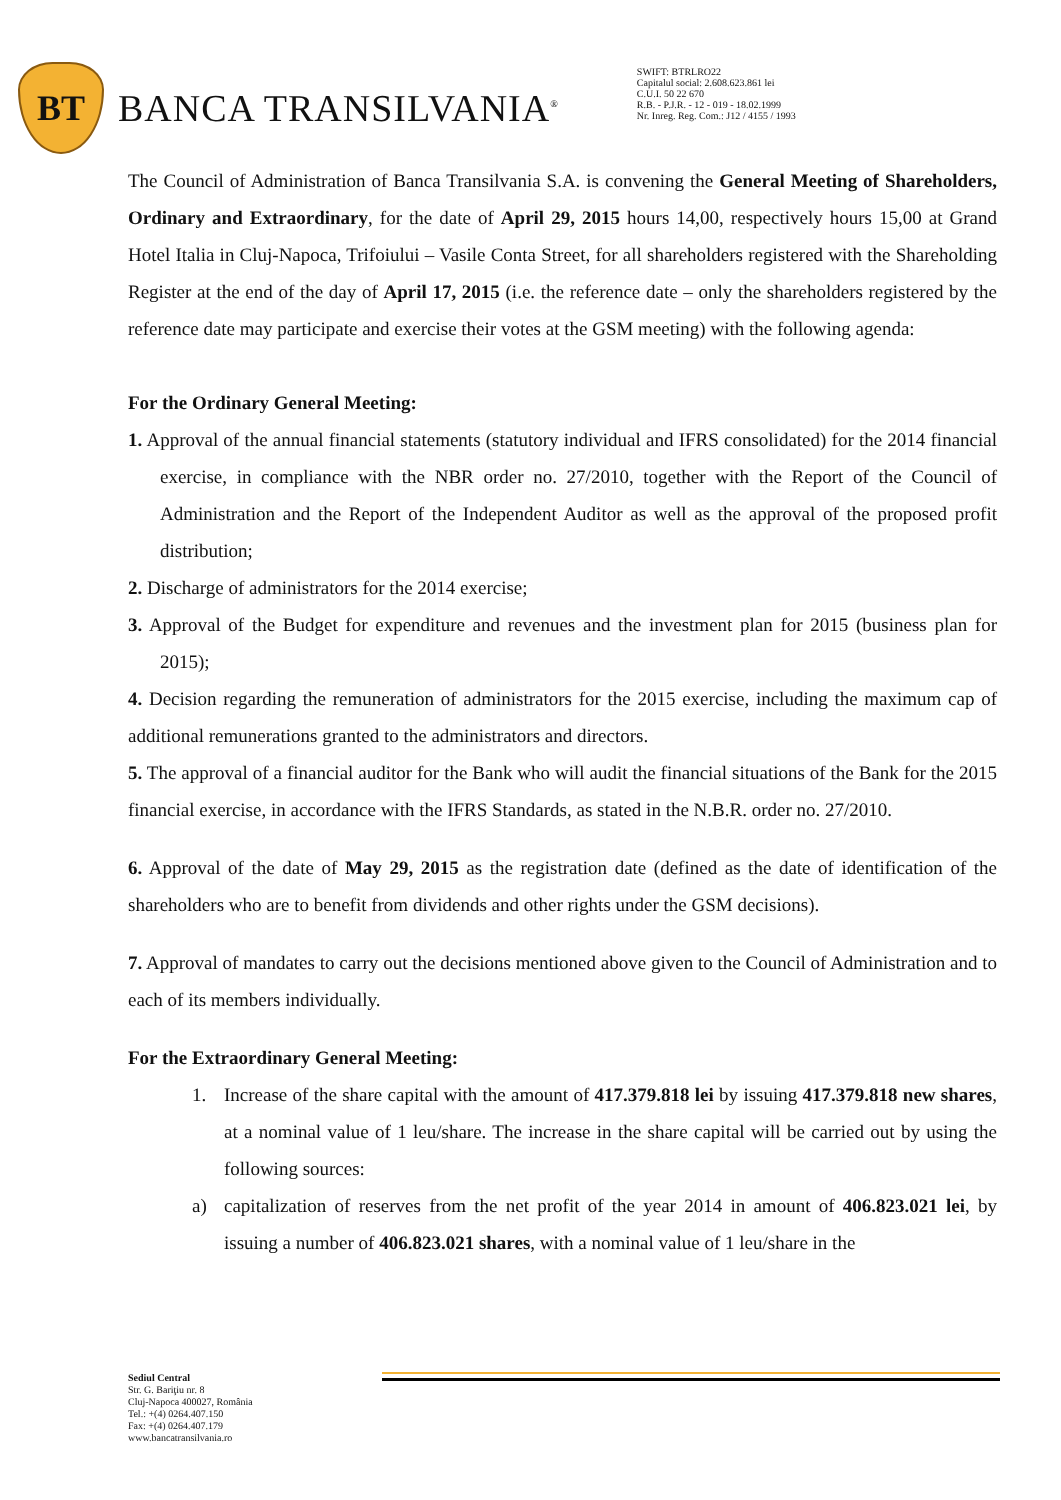BT
BANCA TRANSILVANIA<sup>®</sup>
SWIFT: BTRLRO22
Capitalul social: 2.608.623.861 lei
C.U.I. 50 22 670
R.B. - P.J.R. - 12 - 019 - 18.02.1999
Nr. Inreg. Reg. Com.: J12 / 4155 / 1993
The Council of Administration of Banca Transilvania S.A. is convening the General Meeting of Shareholders, Ordinary and Extraordinary, for the date of April 29, 2015 hours 14,00, respectively hours 15,00 at Grand Hotel Italia in Cluj-Napoca, Trifoiului – Vasile Conta Street, for all shareholders registered with the Shareholding Register at the end of the day of April 17, 2015 (i.e. the reference date – only the shareholders registered by the reference date may participate and exercise their votes at the GSM meeting) with the following agenda:
For the Ordinary General Meeting:
1. Approval of the annual financial statements (statutory individual and IFRS consolidated) for the 2014 financial exercise, in compliance with the NBR order no. 27/2010, together with the Report of the Council of Administration and the Report of the Independent Auditor as well as the approval of the proposed profit distribution;
2. Discharge of administrators for the 2014 exercise;
3. Approval of the Budget for expenditure and revenues and the investment plan for 2015 (business plan for 2015);
4. Decision regarding the remuneration of administrators for the 2015 exercise, including the maximum cap of additional remunerations granted to the administrators and directors.
5. The approval of a financial auditor for the Bank who will audit the financial situations of the Bank for the 2015 financial exercise, in accordance with the IFRS Standards, as stated in the N.B.R. order no. 27/2010.
6. Approval of the date of May 29, 2015 as the registration date (defined as the date of identification of the shareholders who are to benefit from dividends and other rights under the GSM decisions).
7. Approval of mandates to carry out the decisions mentioned above given to the Council of Administration and to each of its members individually.
For the Extraordinary General Meeting:
1. Increase of the share capital with the amount of 417.379.818 lei by issuing 417.379.818 new shares, at a nominal value of 1 leu/share. The increase in the share capital will be carried out by using the following sources:
a) capitalization of reserves from the net profit of the year 2014 in amount of 406.823.021 lei, by issuing a number of 406.823.021 shares, with a nominal value of 1 leu/share in the
Sediul Central
Str. G. Bariţiu nr. 8
Cluj-Napoca 400027, România
Tel.: +(4) 0264.407.150
Fax: +(4) 0264.407.179
www.bancatransilvania.ro